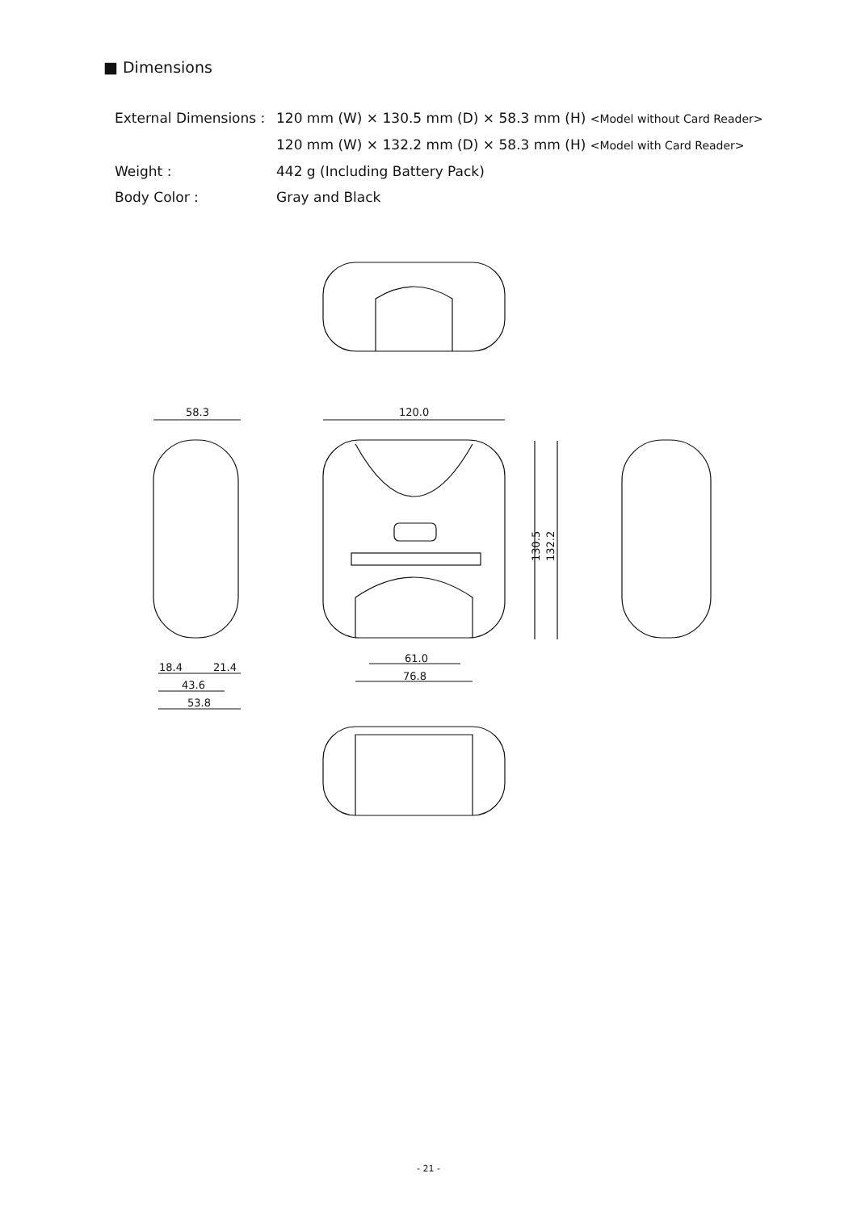■ Dimensions
External Dimensions : 120 mm (W) × 130.5 mm (D) × 58.3 mm (H) <Model without Card Reader>
120 mm (W) × 132.2 mm (D) × 58.3 mm (H) <Model with Card Reader>
Weight : 442 g (Including Battery Pack)
Body Color : Gray and Black
58.3
120.0
61.0
76.8
18.4
21.4
43.6
53.8
130.5
132.2
- 21 -